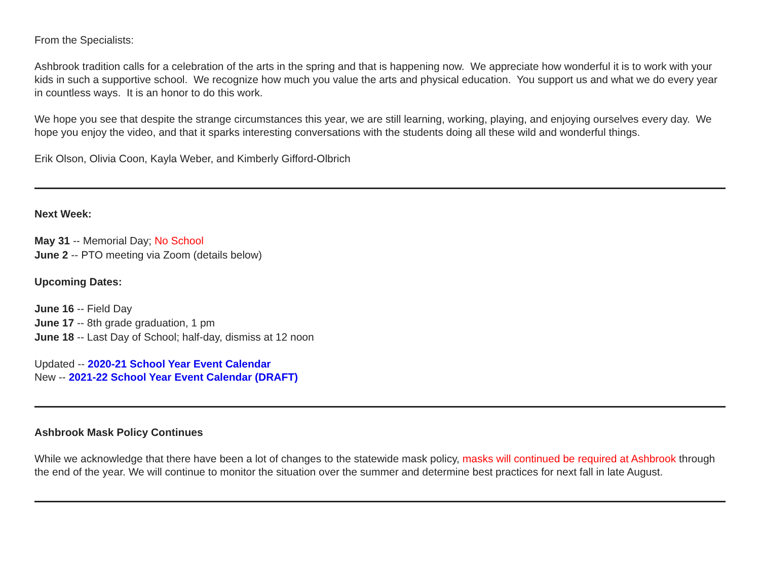From the Specialists:
Ashbrook tradition calls for a celebration of the arts in the spring and that is happening now. We appreciate how wonderful it is to work with your kids in such a supportive school. We recognize how much you value the arts and physical education. You support us and what we do every year in countless ways. It is an honor to do this work.
We hope you see that despite the strange circumstances this year, we are still learning, working, playing, and enjoying ourselves every day. We hope you enjoy the video, and that it sparks interesting conversations with the students doing all these wild and wonderful things.
Erik Olson, Olivia Coon, Kayla Weber, and Kimberly Gifford-Olbrich
Next Week:
May 31 -- Memorial Day; No School
June 2 -- PTO meeting via Zoom (details below)
Upcoming Dates:
June 16 -- Field Day
June 17 -- 8th grade graduation, 1 pm
June 18 -- Last Day of School; half-day, dismiss at 12 noon
Updated -- 2020-21 School Year Event Calendar
New -- 2021-22 School Year Event Calendar (DRAFT)
Ashbrook Mask Policy Continues
While we acknowledge that there have been a lot of changes to the statewide mask policy, masks will continued be required at Ashbrook through the end of the year. We will continue to monitor the situation over the summer and determine best practices for next fall in late August.